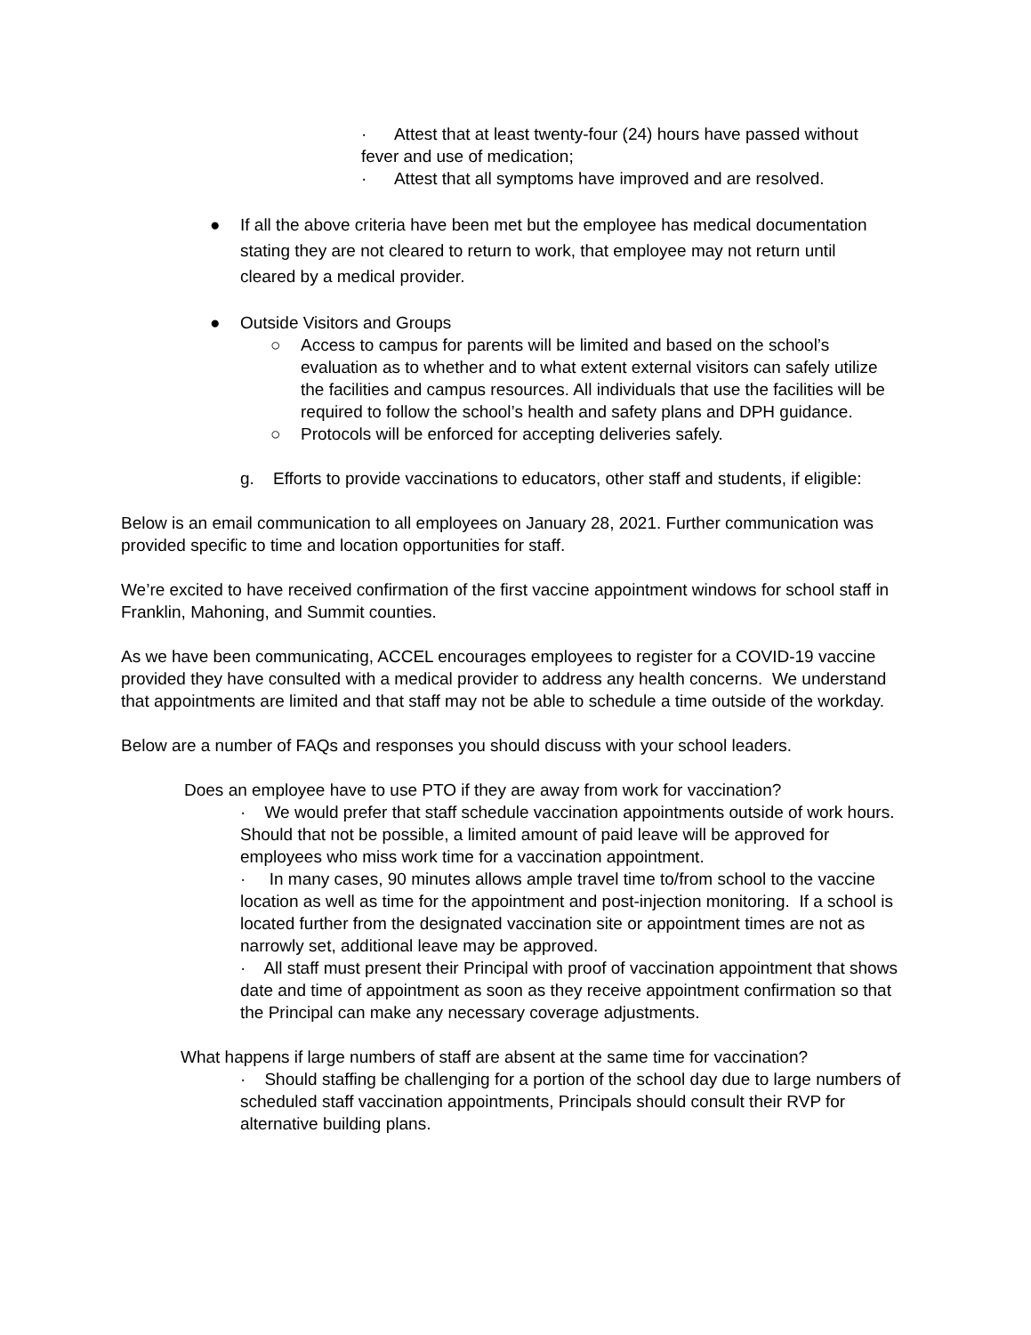· Attest that at least twenty-four (24) hours have passed without fever and use of medication;
· Attest that all symptoms have improved and are resolved.
● If all the above criteria have been met but the employee has medical documentation stating they are not cleared to return to work, that employee may not return until cleared by a medical provider.
● Outside Visitors and Groups
○ Access to campus for parents will be limited and based on the school’s evaluation as to whether and to what extent external visitors can safely utilize the facilities and campus resources. All individuals that use the facilities will be required to follow the school’s health and safety plans and DPH guidance.
○ Protocols will be enforced for accepting deliveries safely.
g. Efforts to provide vaccinations to educators, other staff and students, if eligible:
Below is an email communication to all employees on January 28, 2021. Further communication was provided specific to time and location opportunities for staff.
We’re excited to have received confirmation of the first vaccine appointment windows for school staff in Franklin, Mahoning, and Summit counties.
As we have been communicating, ACCEL encourages employees to register for a COVID-19 vaccine provided they have consulted with a medical provider to address any health concerns. We understand that appointments are limited and that staff may not be able to schedule a time outside of the workday.
Below are a number of FAQs and responses you should discuss with your school leaders.
Does an employee have to use PTO if they are away from work for vaccination?
· We would prefer that staff schedule vaccination appointments outside of work hours. Should that not be possible, a limited amount of paid leave will be approved for employees who miss work time for a vaccination appointment.
· In many cases, 90 minutes allows ample travel time to/from school to the vaccine location as well as time for the appointment and post-injection monitoring. If a school is located further from the designated vaccination site or appointment times are not as narrowly set, additional leave may be approved.
· All staff must present their Principal with proof of vaccination appointment that shows date and time of appointment as soon as they receive appointment confirmation so that the Principal can make any necessary coverage adjustments.
What happens if large numbers of staff are absent at the same time for vaccination?
· Should staffing be challenging for a portion of the school day due to large numbers of scheduled staff vaccination appointments, Principals should consult their RVP for alternative building plans.